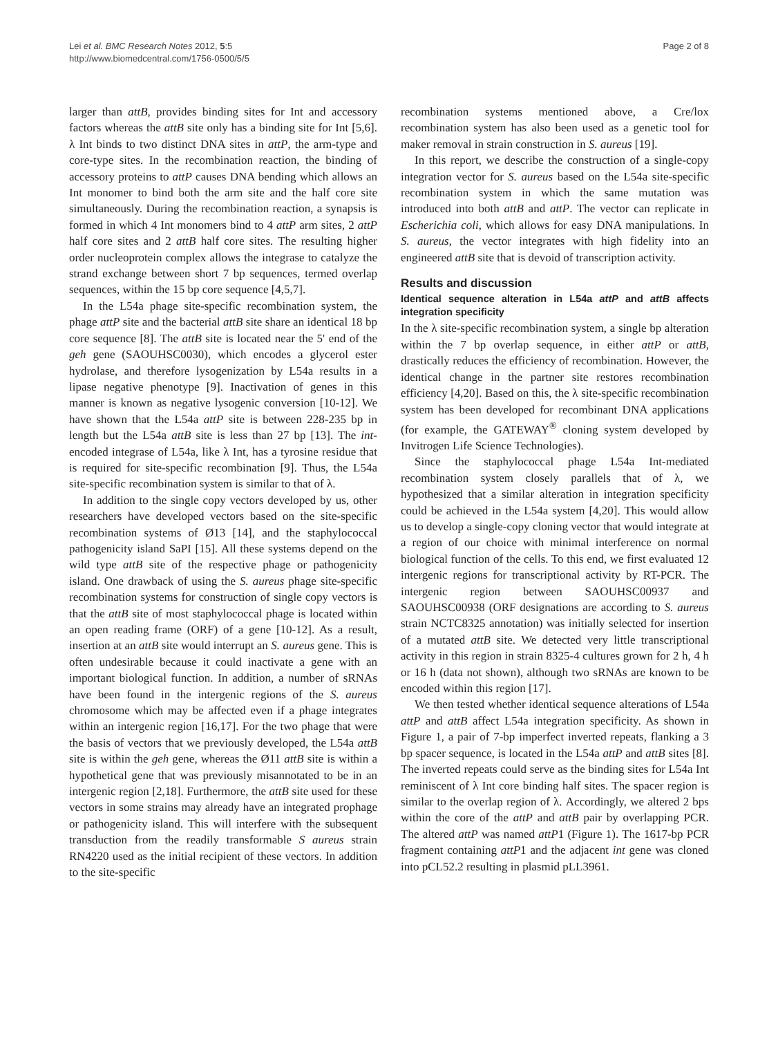Lei et al. BMC Research Notes 2012, 5:5
http://www.biomedcentral.com/1756-0500/5/5
Page 2 of 8
larger than attB, provides binding sites for Int and accessory factors whereas the attB site only has a binding site for Int [5,6]. λ Int binds to two distinct DNA sites in attP, the arm-type and core-type sites. In the recombination reaction, the binding of accessory proteins to attP causes DNA bending which allows an Int monomer to bind both the arm site and the half core site simultaneously. During the recombination reaction, a synapsis is formed in which 4 Int monomers bind to 4 attP arm sites, 2 attP half core sites and 2 attB half core sites. The resulting higher order nucleoprotein complex allows the integrase to catalyze the strand exchange between short 7 bp sequences, termed overlap sequences, within the 15 bp core sequence [4,5,7].
In the L54a phage site-specific recombination system, the phage attP site and the bacterial attB site share an identical 18 bp core sequence [8]. The attB site is located near the 5' end of the geh gene (SAOUHSC0030), which encodes a glycerol ester hydrolase, and therefore lysogenization by L54a results in a lipase negative phenotype [9]. Inactivation of genes in this manner is known as negative lysogenic conversion [10-12]. We have shown that the L54a attP site is between 228-235 bp in length but the L54a attB site is less than 27 bp [13]. The int-encoded integrase of L54a, like λ Int, has a tyrosine residue that is required for site-specific recombination [9]. Thus, the L54a site-specific recombination system is similar to that of λ.
In addition to the single copy vectors developed by us, other researchers have developed vectors based on the site-specific recombination systems of Ø13 [14], and the staphylococcal pathogenicity island SaPI [15]. All these systems depend on the wild type attB site of the respective phage or pathogenicity island. One drawback of using the S. aureus phage site-specific recombination systems for construction of single copy vectors is that the attB site of most staphylococcal phage is located within an open reading frame (ORF) of a gene [10-12]. As a result, insertion at an attB site would interrupt an S. aureus gene. This is often undesirable because it could inactivate a gene with an important biological function. In addition, a number of sRNAs have been found in the intergenic regions of the S. aureus chromosome which may be affected even if a phage integrates within an intergenic region [16,17]. For the two phage that were the basis of vectors that we previously developed, the L54a attB site is within the geh gene, whereas the Ø11 attB site is within a hypothetical gene that was previously misannotated to be in an intergenic region [2,18]. Furthermore, the attB site used for these vectors in some strains may already have an integrated prophage or pathogenicity island. This will interfere with the subsequent transduction from the readily transformable S aureus strain RN4220 used as the initial recipient of these vectors. In addition to the site-specific
recombination systems mentioned above, a Cre/lox recombination system has also been used as a genetic tool for maker removal in strain construction in S. aureus [19].
In this report, we describe the construction of a single-copy integration vector for S. aureus based on the L54a site-specific recombination system in which the same mutation was introduced into both attB and attP. The vector can replicate in Escherichia coli, which allows for easy DNA manipulations. In S. aureus, the vector integrates with high fidelity into an engineered attB site that is devoid of transcription activity.
Results and discussion
Identical sequence alteration in L54a attP and attB affects integration specificity
In the λ site-specific recombination system, a single bp alteration within the 7 bp overlap sequence, in either attP or attB, drastically reduces the efficiency of recombination. However, the identical change in the partner site restores recombination efficiency [4,20]. Based on this, the λ site-specific recombination system has been developed for recombinant DNA applications (for example, the GATEWAY<sup>®</sup> cloning system developed by Invitrogen Life Science Technologies).
Since the staphylococcal phage L54a Int-mediated recombination system closely parallels that of λ, we hypothesized that a similar alteration in integration specificity could be achieved in the L54a system [4,20]. This would allow us to develop a single-copy cloning vector that would integrate at a region of our choice with minimal interference on normal biological function of the cells. To this end, we first evaluated 12 intergenic regions for transcriptional activity by RT-PCR. The intergenic region between SAOUHSC00937 and SAOUHSC00938 (ORF designations are according to S. aureus strain NCTC8325 annotation) was initially selected for insertion of a mutated attB site. We detected very little transcriptional activity in this region in strain 8325-4 cultures grown for 2 h, 4 h or 16 h (data not shown), although two sRNAs are known to be encoded within this region [17].
We then tested whether identical sequence alterations of L54a attP and attB affect L54a integration specificity. As shown in Figure 1, a pair of 7-bp imperfect inverted repeats, flanking a 3 bp spacer sequence, is located in the L54a attP and attB sites [8]. The inverted repeats could serve as the binding sites for L54a Int reminiscent of λ Int core binding half sites. The spacer region is similar to the overlap region of λ. Accordingly, we altered 2 bps within the core of the attP and attB pair by overlapping PCR. The altered attP was named attP1 (Figure 1). The 1617-bp PCR fragment containing attP1 and the adjacent int gene was cloned into pCL52.2 resulting in plasmid pLL3961.